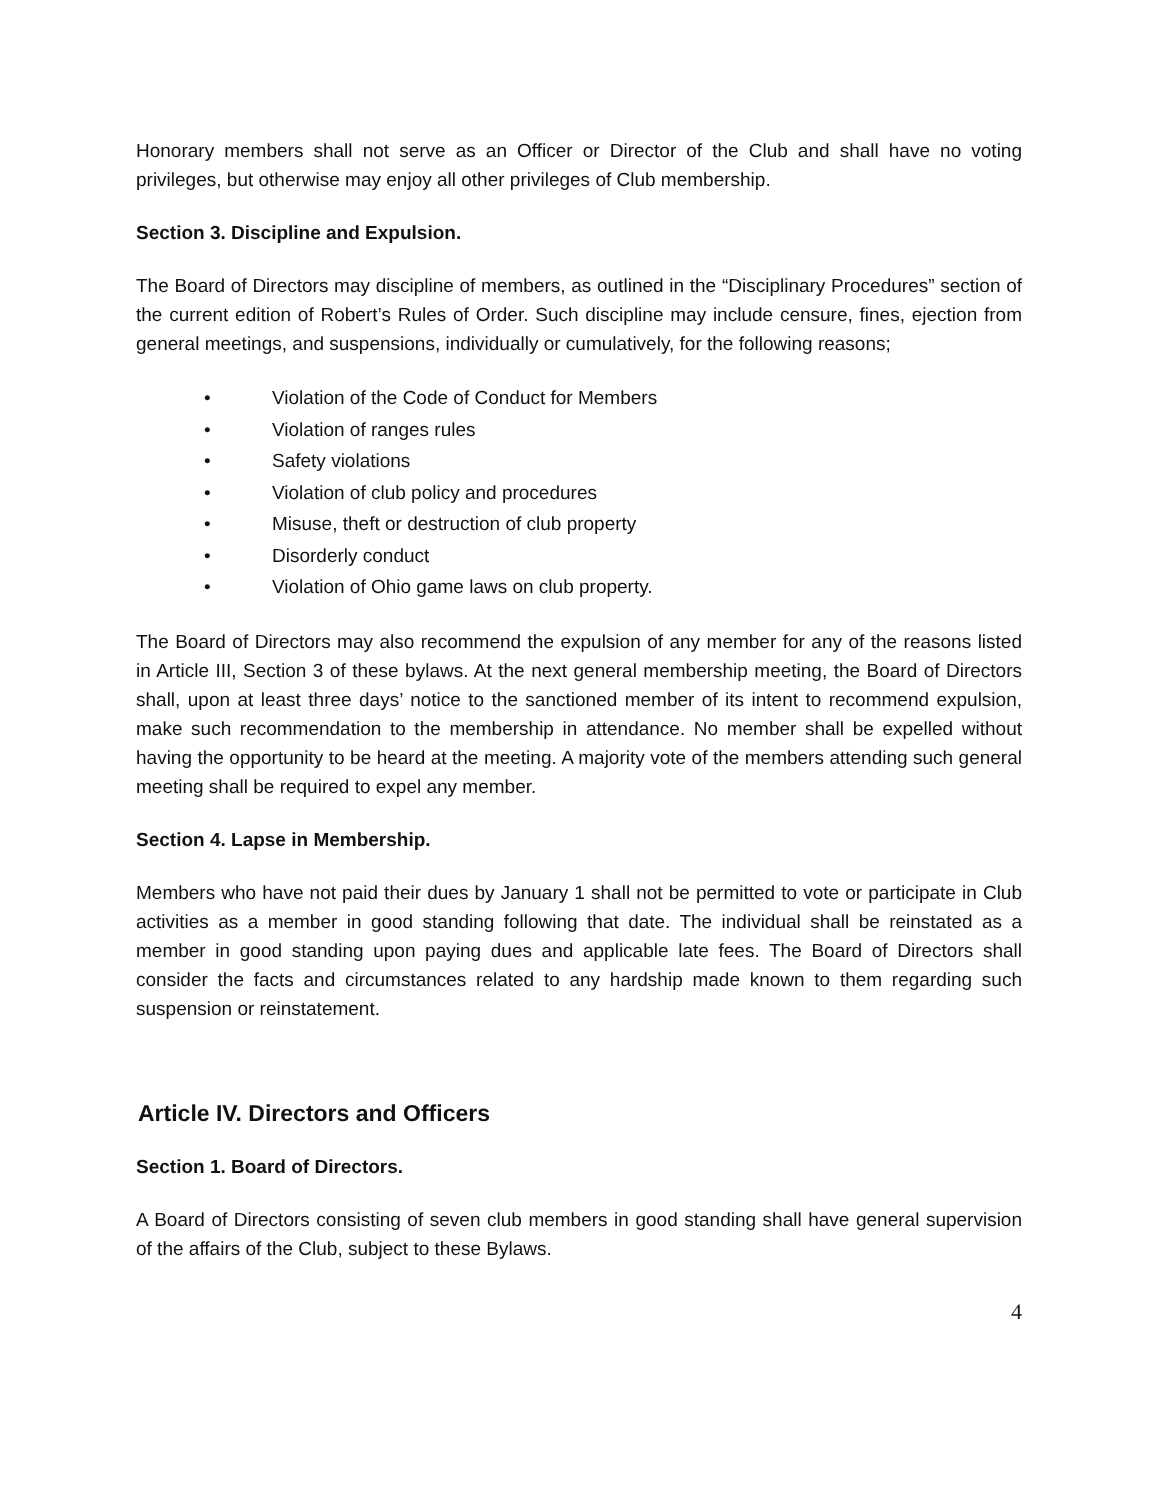Honorary members shall not serve as an Officer or Director of the Club and shall have no voting privileges, but otherwise may enjoy all other privileges of Club membership.
Section 3. Discipline and Expulsion.
The Board of Directors may discipline of members, as outlined in the “Disciplinary Procedures” section of the current edition of Robert’s Rules of Order. Such discipline may include censure, fines, ejection from general meetings, and suspensions, individually or cumulatively, for the following reasons;
• Violation of the Code of Conduct for Members
• Violation of ranges rules
• Safety violations
• Violation of club policy and procedures
• Misuse, theft or destruction of club property
• Disorderly conduct
• Violation of Ohio game laws on club property.
The Board of Directors may also recommend the expulsion of any member for any of the reasons listed in Article III, Section 3 of these bylaws. At the next general membership meeting, the Board of Directors shall, upon at least three days’ notice to the sanctioned member of its intent to recommend expulsion, make such recommendation to the membership in attendance. No member shall be expelled without having the opportunity to be heard at the meeting. A majority vote of the members attending such general meeting shall be required to expel any member.
Section 4. Lapse in Membership.
Members who have not paid their dues by January 1 shall not be permitted to vote or participate in Club activities as a member in good standing following that date. The individual shall be reinstated as a member in good standing upon paying dues and applicable late fees. The Board of Directors shall consider the facts and circumstances related to any hardship made known to them regarding such suspension or reinstatement.
Article IV. Directors and Officers
Section 1. Board of Directors.
A Board of Directors consisting of seven club members in good standing shall have general supervision of the affairs of the Club, subject to these Bylaws.
4